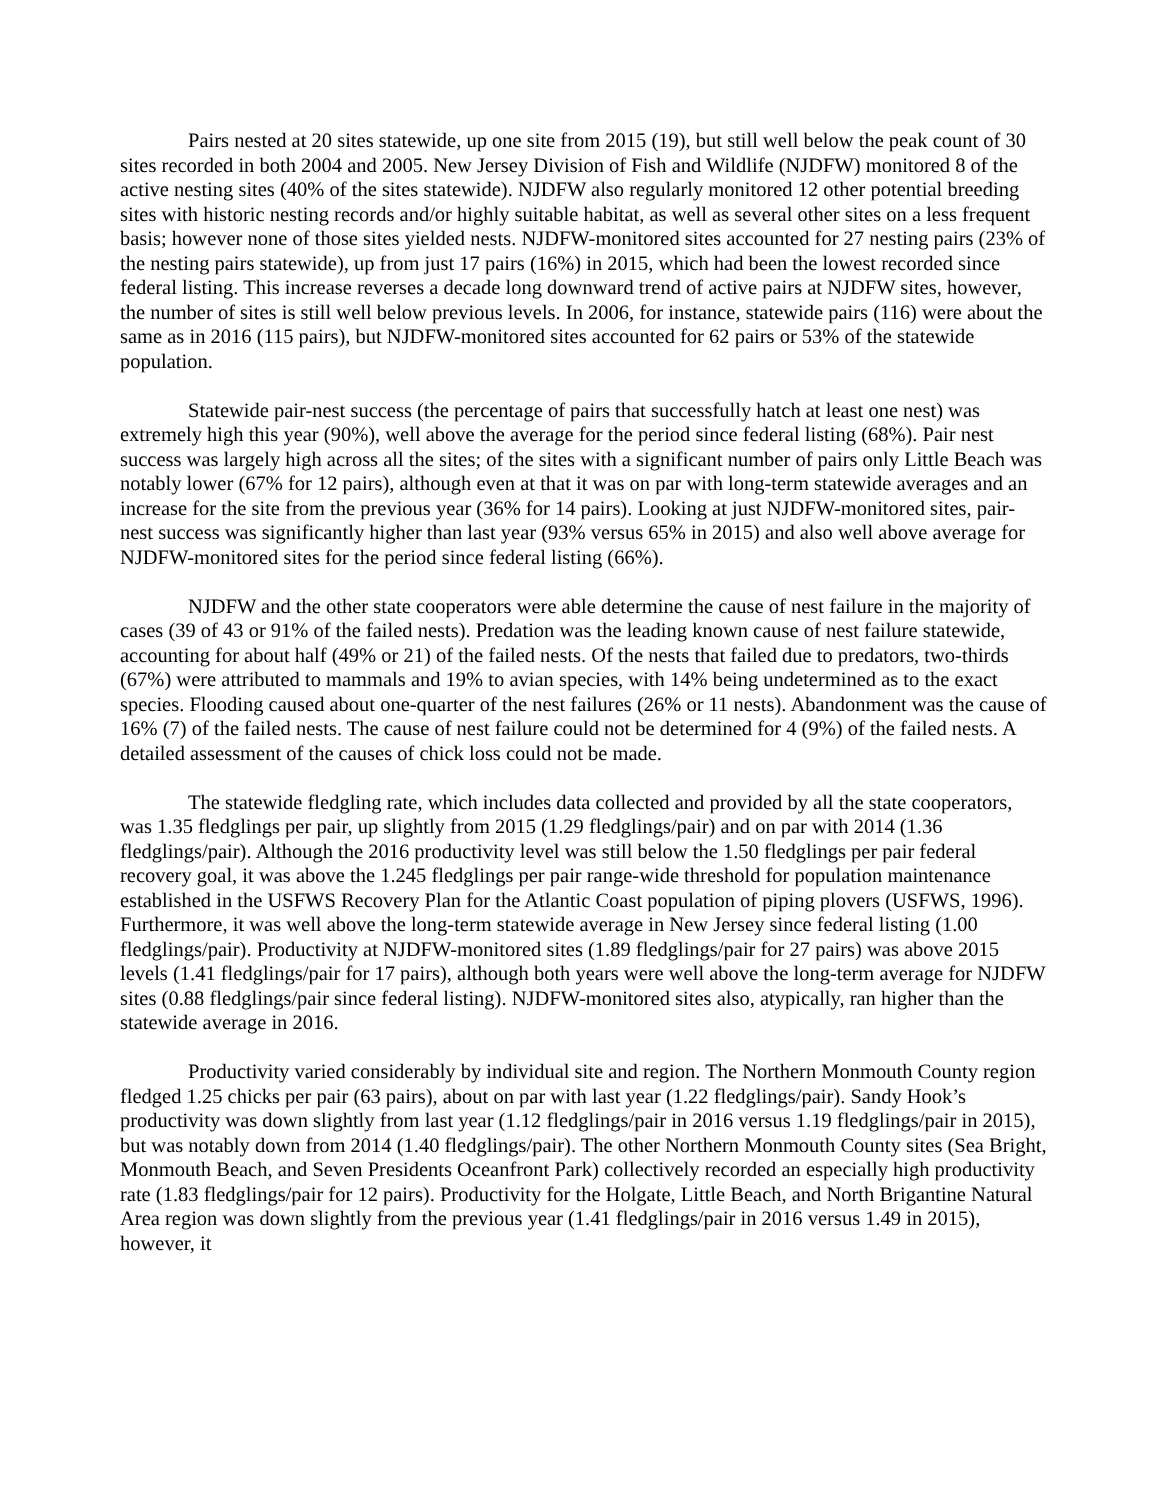Pairs nested at 20 sites statewide, up one site from 2015 (19), but still well below the peak count of 30 sites recorded in both 2004 and 2005. New Jersey Division of Fish and Wildlife (NJDFW) monitored 8 of the active nesting sites (40% of the sites statewide). NJDFW also regularly monitored 12 other potential breeding sites with historic nesting records and/or highly suitable habitat, as well as several other sites on a less frequent basis; however none of those sites yielded nests. NJDFW-monitored sites accounted for 27 nesting pairs (23% of the nesting pairs statewide), up from just 17 pairs (16%) in 2015, which had been the lowest recorded since federal listing. This increase reverses a decade long downward trend of active pairs at NJDFW sites, however, the number of sites is still well below previous levels. In 2006, for instance, statewide pairs (116) were about the same as in 2016 (115 pairs), but NJDFW-monitored sites accounted for 62 pairs or 53% of the statewide population.
Statewide pair-nest success (the percentage of pairs that successfully hatch at least one nest) was extremely high this year (90%), well above the average for the period since federal listing (68%). Pair nest success was largely high across all the sites; of the sites with a significant number of pairs only Little Beach was notably lower (67% for 12 pairs), although even at that it was on par with long-term statewide averages and an increase for the site from the previous year (36% for 14 pairs). Looking at just NJDFW-monitored sites, pair-nest success was significantly higher than last year (93% versus 65% in 2015) and also well above average for NJDFW-monitored sites for the period since federal listing (66%).
NJDFW and the other state cooperators were able determine the cause of nest failure in the majority of cases (39 of 43 or 91% of the failed nests). Predation was the leading known cause of nest failure statewide, accounting for about half (49% or 21) of the failed nests. Of the nests that failed due to predators, two-thirds (67%) were attributed to mammals and 19% to avian species, with 14% being undetermined as to the exact species. Flooding caused about one-quarter of the nest failures (26% or 11 nests). Abandonment was the cause of 16% (7) of the failed nests. The cause of nest failure could not be determined for 4 (9%) of the failed nests. A detailed assessment of the causes of chick loss could not be made.
The statewide fledgling rate, which includes data collected and provided by all the state cooperators, was 1.35 fledglings per pair, up slightly from 2015 (1.29 fledglings/pair) and on par with 2014 (1.36 fledglings/pair). Although the 2016 productivity level was still below the 1.50 fledglings per pair federal recovery goal, it was above the 1.245 fledglings per pair range-wide threshold for population maintenance established in the USFWS Recovery Plan for the Atlantic Coast population of piping plovers (USFWS, 1996). Furthermore, it was well above the long-term statewide average in New Jersey since federal listing (1.00 fledglings/pair). Productivity at NJDFW-monitored sites (1.89 fledglings/pair for 27 pairs) was above 2015 levels (1.41 fledglings/pair for 17 pairs), although both years were well above the long-term average for NJDFW sites (0.88 fledglings/pair since federal listing). NJDFW-monitored sites also, atypically, ran higher than the statewide average in 2016.
Productivity varied considerably by individual site and region. The Northern Monmouth County region fledged 1.25 chicks per pair (63 pairs), about on par with last year (1.22 fledglings/pair). Sandy Hook’s productivity was down slightly from last year (1.12 fledglings/pair in 2016 versus 1.19 fledglings/pair in 2015), but was notably down from 2014 (1.40 fledglings/pair). The other Northern Monmouth County sites (Sea Bright, Monmouth Beach, and Seven Presidents Oceanfront Park) collectively recorded an especially high productivity rate (1.83 fledglings/pair for 12 pairs). Productivity for the Holgate, Little Beach, and North Brigantine Natural Area region was down slightly from the previous year (1.41 fledglings/pair in 2016 versus 1.49 in 2015), however, it